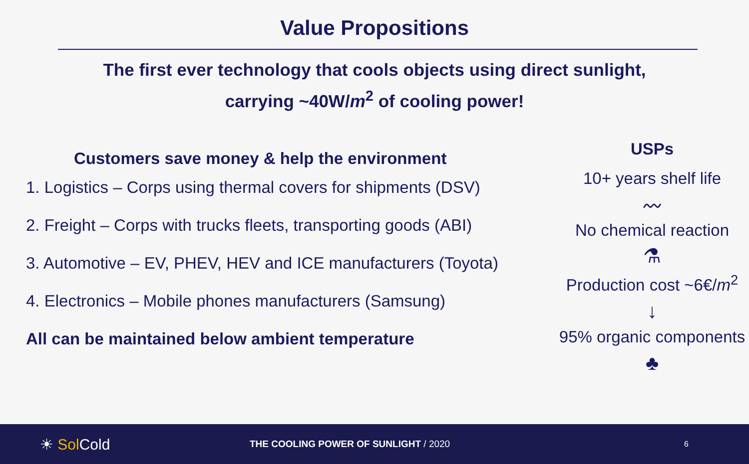Value Propositions
The first ever technology that cools objects using direct sunlight,
carrying ~40W/m<sup>2</sup> of cooling power!
Customers save money & help the environment
1. Logistics – Corps using thermal covers for shipments (DSV)
2. Freight – Corps with trucks fleets, transporting goods (ABI)
3. Automotive – EV, PHEV, HEV and ICE manufacturers (Toyota)
4. Electronics – Mobile phones manufacturers (Samsung)
All can be maintained below ambient temperature
USPs
10+ years shelf life
〰
No chemical reaction
⚗
Production cost ~6€/m<sup>2</sup>
↓
95% organic components
♣
☀ Sol Cold
THE COOLING POWER OF SUNLIGHT / 2020
6